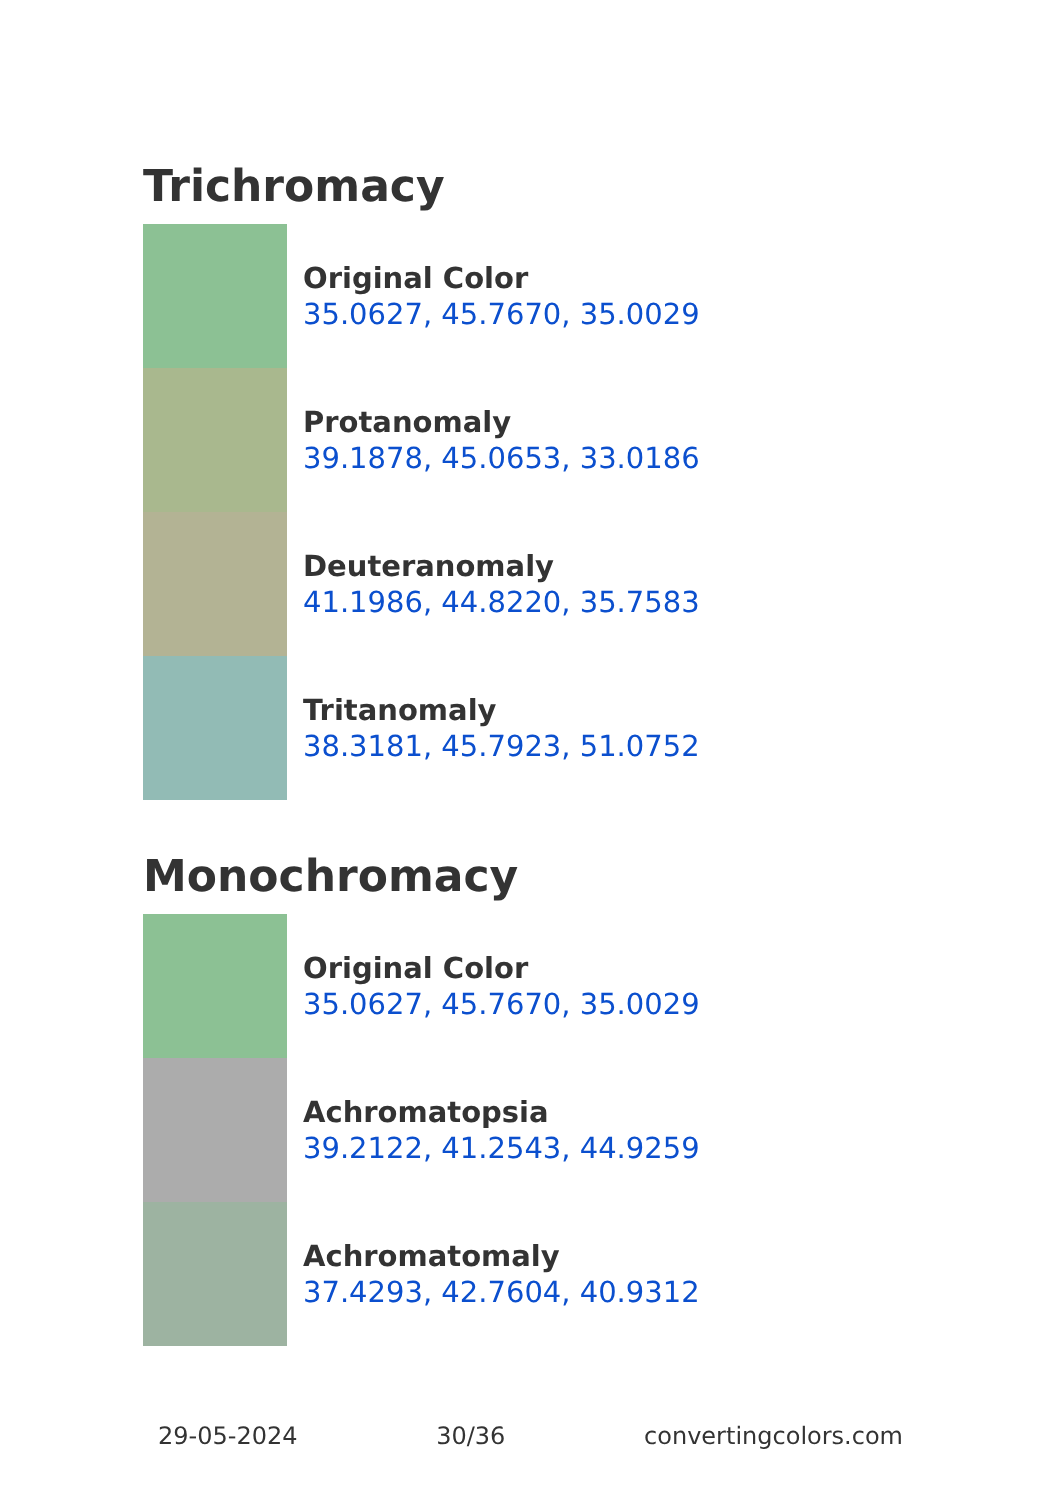Trichromacy
Original Color
35.0627, 45.7670, 35.0029
Protanomaly
39.1878, 45.0653, 33.0186
Deuteranomaly
41.1986, 44.8220, 35.7583
Tritanomaly
38.3181, 45.7923, 51.0752
Monochromacy
Original Color
35.0627, 45.7670, 35.0029
Achromatopsia
39.2122, 41.2543, 44.9259
Achromatomaly
37.4293, 42.7604, 40.9312
29-05-2024 30/36 convertingcolors.com